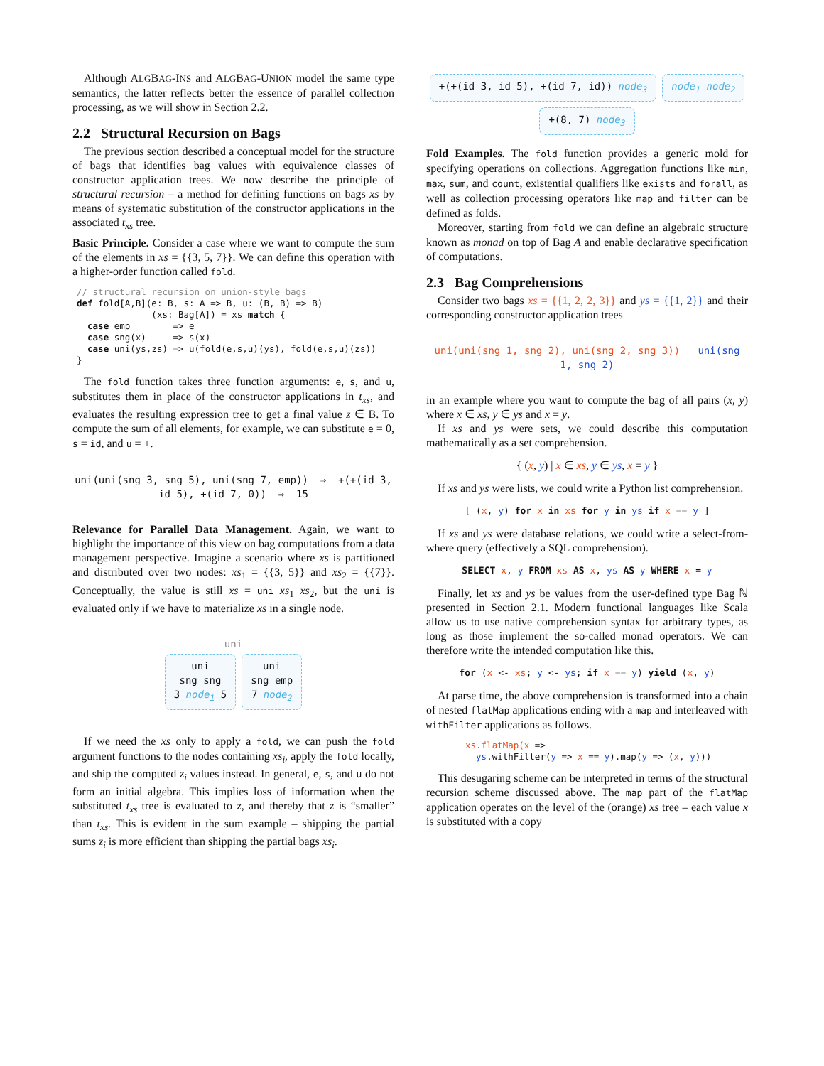Although ALGBAG-INS and ALGBAG-UNION model the same type semantics, the latter reflects better the essence of parallel collection processing, as we will show in Section 2.2.
2.2 Structural Recursion on Bags
The previous section described a conceptual model for the structure of bags that identifies bag values with equivalence classes of constructor application trees. We now describe the principle of structural recursion – a method for defining functions on bags xs by means of systematic substitution of the constructor applications in the associated t<sub>xs</sub> tree.
Basic Principle. Consider a case where we want to compute the sum of the elements in xs = {{3, 5, 7}}. We can define this operation with a higher-order function called fold.
// structural recursion on union-style bags
def fold[A,B](e: B, s: A => B, u: (B, B) => B)
              (xs: Bag[A]) = xs match {
  case emp        => e
  case sng(x)     => s(x)
  case uni(ys,zs) => u(fold(e,s,u)(ys), fold(e,s,u)(zs))
}
The fold function takes three function arguments: e, s, and u, substitutes them in place of the constructor applications in t<sub>xs</sub>, and evaluates the resulting expression tree to get a final value z ∈ B. To compute the sum of all elements, for example, we can substitute e = 0, s = id, and u = +.
uni(uni(sng 3, sng 5), uni(sng 7, emp)) ⇒ +(+(id 3, id 5), +(id 7, 0)) ⇒ 15
Relevance for Parallel Data Management. Again, we want to highlight the importance of this view on bag computations from a data management perspective. Imagine a scenario where xs is partitioned and distributed over two nodes: xs<sub>1</sub> = {{3, 5}} and xs<sub>2</sub> = {{7}}. Conceptually, the value is still xs = uni xs<sub>1</sub> xs<sub>2</sub>, but the uni is evaluated only if we have to materialize xs in a single node.
uni
uni
sng sng
3 node<sub>1</sub> 5 uni
sng emp
7 node<sub>2</sub>
If we need the xs only to apply a fold, we can push the fold argument functions to the nodes containing xs<sub>i</sub>, apply the fold locally, and ship the computed z<sub>i</sub> values instead. In general, e, s, and u do not form an initial algebra. This implies loss of information when the substituted t<sub>xs</sub> tree is evaluated to z, and thereby that z is “smaller” than t<sub>xs</sub>. This is evident in the sum example – shipping the partial sums z<sub>i</sub> is more efficient than shipping the partial bags xs<sub>i</sub>.
+(+(id 3, id 5), +(id 7, id)) node<sub>3</sub> node<sub>1</sub> node<sub>2</sub> +(8, 7) node<sub>3</sub>
Fold Examples. The fold function provides a generic mold for specifying operations on collections. Aggregation functions like min, max, sum, and count, existential qualifiers like exists and forall, as well as collection processing operators like map and filter can be defined as folds.
Moreover, starting from fold we can define an algebraic structure known as monad on top of Bag A and enable declarative specification of computations.
2.3 Bag Comprehensions
Consider two bags xs = {{1, 2, 2, 3}} and ys = {{1, 2}} and their corresponding constructor application trees
uni(uni(sng 1, sng 2), uni(sng 2, sng 3)) uni(sng 1, sng 2)
in an example where you want to compute the bag of all pairs (x, y) where x ∈ xs, y ∈ ys and x = y.
If xs and ys were sets, we could describe this computation mathematically as a set comprehension.
{ (x, y) | x ∈ xs, y ∈ ys, x = y }
If xs and ys were lists, we could write a Python list comprehension.
[ (x, y) for x in xs for y in ys if x == y ]
If xs and ys were database relations, we could write a select-from-where query (effectively a SQL comprehension).
SELECT x, y FROM xs AS x, ys AS y WHERE x = y
Finally, let xs and ys be values from the user-defined type Bag ℕ presented in Section 2.1. Modern functional languages like Scala allow us to use native comprehension syntax for arbitrary types, as long as those implement the so-called monad operators. We can therefore write the intended computation like this.
for (x <- xs; y <- ys; if x == y) yield (x, y)
At parse time, the above comprehension is transformed into a chain of nested flatMap applications ending with a map and interleaved with withFilter applications as follows.
xs.flatMap(x =>
  ys.withFilter(y => x == y).map(y => (x, y)))
This desugaring scheme can be interpreted in terms of the structural recursion scheme discussed above. The map part of the flatMap application operates on the level of the (orange) xs tree – each value x is substituted with a copy